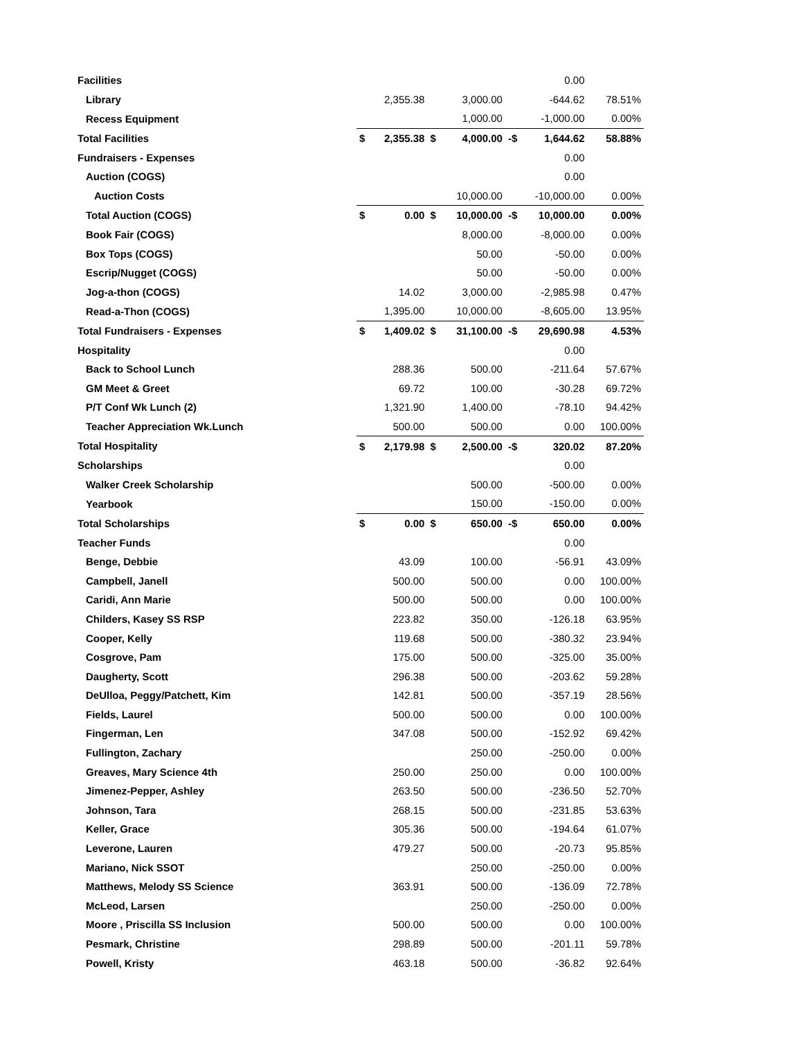| Facilities | | | | | | 0.00 | |
| Library | | 2,355.38 | | 3,000.00 | | -644.62 | 78.51% |
| Recess Equipment | | | | 1,000.00 | | -1,000.00 | 0.00% |
| Total Facilities | $ | 2,355.38 | $ | 4,000.00 | -$ | 1,644.62 | 58.88% |
| Fundraisers - Expenses | | | | | | 0.00 | |
| Auction (COGS) | | | | | | 0.00 | |
| Auction Costs | | | | 10,000.00 | | -10,000.00 | 0.00% |
| Total Auction (COGS) | $ | 0.00 | $ | 10,000.00 | -$ | 10,000.00 | 0.00% |
| Book Fair (COGS) | | | | 8,000.00 | | -8,000.00 | 0.00% |
| Box Tops (COGS) | | | | 50.00 | | -50.00 | 0.00% |
| Escrip/Nugget (COGS) | | | | 50.00 | | -50.00 | 0.00% |
| Jog-a-thon (COGS) | | 14.02 | | 3,000.00 | | -2,985.98 | 0.47% |
| Read-a-Thon (COGS) | | 1,395.00 | | 10,000.00 | | -8,605.00 | 13.95% |
| Total Fundraisers - Expenses | $ | 1,409.02 | $ | 31,100.00 | -$ | 29,690.98 | 4.53% |
| Hospitality | | | | | | 0.00 | |
| Back to School Lunch | | 288.36 | | 500.00 | | -211.64 | 57.67% |
| GM Meet & Greet | | 69.72 | | 100.00 | | -30.28 | 69.72% |
| P/T Conf Wk Lunch (2) | | 1,321.90 | | 1,400.00 | | -78.10 | 94.42% |
| Teacher Appreciation Wk.Lunch | | 500.00 | | 500.00 | | 0.00 | 100.00% |
| Total Hospitality | $ | 2,179.98 | $ | 2,500.00 | -$ | 320.02 | 87.20% |
| Scholarships | | | | | | 0.00 | |
| Walker Creek Scholarship | | | | 500.00 | | -500.00 | 0.00% |
| Yearbook | | | | 150.00 | | -150.00 | 0.00% |
| Total Scholarships | $ | 0.00 | $ | 650.00 | -$ | 650.00 | 0.00% |
| Teacher Funds | | | | | | 0.00 | |
| Benge, Debbie | | 43.09 | | 100.00 | | -56.91 | 43.09% |
| Campbell, Janell | | 500.00 | | 500.00 | | 0.00 | 100.00% |
| Caridi, Ann Marie | | 500.00 | | 500.00 | | 0.00 | 100.00% |
| Childers, Kasey SS RSP | | 223.82 | | 350.00 | | -126.18 | 63.95% |
| Cooper, Kelly | | 119.68 | | 500.00 | | -380.32 | 23.94% |
| Cosgrove, Pam | | 175.00 | | 500.00 | | -325.00 | 35.00% |
| Daugherty, Scott | | 296.38 | | 500.00 | | -203.62 | 59.28% |
| DeUlloa, Peggy/Patchett, Kim | | 142.81 | | 500.00 | | -357.19 | 28.56% |
| Fields, Laurel | | 500.00 | | 500.00 | | 0.00 | 100.00% |
| Fingerman, Len | | 347.08 | | 500.00 | | -152.92 | 69.42% |
| Fullington, Zachary | | | | 250.00 | | -250.00 | 0.00% |
| Greaves, Mary Science 4th | | 250.00 | | 250.00 | | 0.00 | 100.00% |
| Jimenez-Pepper, Ashley | | 263.50 | | 500.00 | | -236.50 | 52.70% |
| Johnson, Tara | | 268.15 | | 500.00 | | -231.85 | 53.63% |
| Keller, Grace | | 305.36 | | 500.00 | | -194.64 | 61.07% |
| Leverone, Lauren | | 479.27 | | 500.00 | | -20.73 | 95.85% |
| Mariano, Nick SSOT | | | | 250.00 | | -250.00 | 0.00% |
| Matthews, Melody SS Science | | 363.91 | | 500.00 | | -136.09 | 72.78% |
| McLeod, Larsen | | | | 250.00 | | -250.00 | 0.00% |
| Moore , Priscilla SS Inclusion | | 500.00 | | 500.00 | | 0.00 | 100.00% |
| Pesmark, Christine | | 298.89 | | 500.00 | | -201.11 | 59.78% |
| Powell, Kristy | | 463.18 | | 500.00 | | -36.82 | 92.64% |